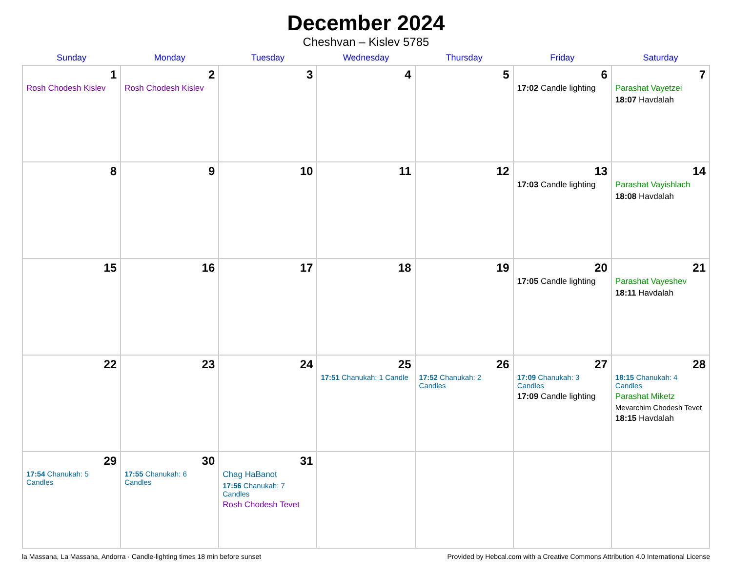December 2024
Cheshvan – Kislev 5785
| Sunday | Monday | Tuesday | Wednesday | Thursday | Friday | Saturday |
| --- | --- | --- | --- | --- | --- | --- |
| 1 Rosh Chodesh Kislev | 2 Rosh Chodesh Kislev | 3 | 4 | 5 | 6 17:02 Candle lighting | 7 Parashat Vayetzei 18:07 Havdalah |
| 8 | 9 | 10 | 11 | 12 | 13 17:03 Candle lighting | 14 Parashat Vayishlach 18:08 Havdalah |
| 15 | 16 | 17 | 18 | 19 | 20 17:05 Candle lighting | 21 Parashat Vayeshev 18:11 Havdalah |
| 22 | 23 | 24 | 25 17:51 Chanukah: 1 Candle | 26 17:52 Chanukah: 2 Candles | 27 17:09 Chanukah: 3 Candles 17:09 Candle lighting | 28 18:15 Chanukah: 4 Candles Parashat Miketz Mevarchim Chodesh Tevet 18:15 Havdalah |
| 29 17:54 Chanukah: 5 Candles | 30 17:55 Chanukah: 6 Candles | 31 Chag HaBanot 17:56 Chanukah: 7 Candles Rosh Chodesh Tevet | | | | |
la Massana, La Massana, Andorra · Candle-lighting times 18 min before sunset Provided by Hebcal.com with a Creative Commons Attribution 4.0 International License